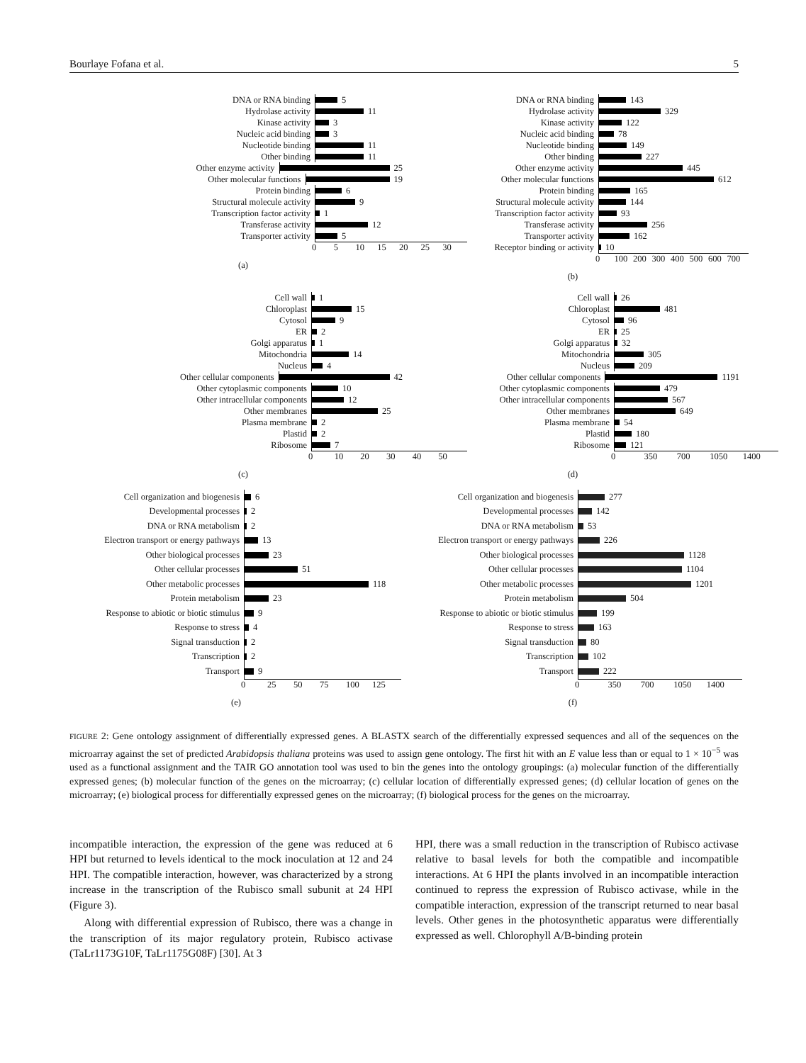Bourlaye Fofana et al. 5
DNA or RNA binding
5
Hydrolase activity
11
Kinase activity
3
Nucleic acid binding
3
Nucleotide binding
11
Other binding
11
Other enzyme activity
25
Other molecular functions
19
Protein binding
6
Structural molecule activity
9
Transcription factor activity
1
Transferase activity
12
Transporter activity
5
0 5 10 15 20 25 30
(a)
DNA or RNA binding
143
Hydrolase activity
329
Kinase activity
122
Nucleic acid binding
78
Nucleotide binding
149
Other binding
227
Other enzyme activity
445
Other molecular functions
612
Protein binding
165
Structural molecule activity
144
Transcription factor activity
93
Transferase activity
256
Transporter activity
162
Receptor binding or activity
10
0 100 200 300 400 500 600 700
(b)
Cell wall
1
Chloroplast
15
Cytosol
9
ER
2
Golgi apparatus
1
Mitochondria
14
Nucleus
4
Other cellular components
42
Other cytoplasmic components
10
Other intracellular components
12
Other membranes
25
Plasma membrane
2
Plastid
2
Ribosome
7
0 10 20 30 40 50
(c)
Cell wall
26
Chloroplast
481
Cytosol
96
ER
25
Golgi apparatus
32
Mitochondria
305
Nucleus
209
Other cellular components
1191
Other cytoplasmic components
479
Other intracellular components
567
Other membranes
649
Plasma membrane
54
Plastid
180
Ribosome
121
0 350 700 1050 1400
(d)
Cell organization and biogenesis
6
Developmental processes
2
DNA or RNA metabolism
2
Electron transport or energy pathways
13
Other biological processes
23
Other cellular processes
51
Other metabolic processes
118
Protein metabolism
23
Response to abiotic or biotic stimulus
9
Response to stress
4
Signal transduction
2
Transcription
2
Transport
9
0 25 50 75 100 125
(e)
Cell organization and biogenesis
277
Developmental processes
142
DNA or RNA metabolism
53
Electron transport or energy pathways
226
Other biological processes
1128
Other cellular processes
1104
Other metabolic processes
1201
Protein metabolism
504
Response to abiotic or biotic stimulus
199
Response to stress
163
Signal transduction
80
Transcription
102
Transport
222
0 350 700 1050 1400
(f)
FIGURE 2: Gene ontology assignment of differentially expressed genes. A BLASTX search of the differentially expressed sequences and all of the sequences on the microarray against the set of predicted Arabidopsis thaliana proteins was used to assign gene ontology. The first hit with an E value less than or equal to 1 × 10<sup>−5</sup> was used as a functional assignment and the TAIR GO annotation tool was used to bin the genes into the ontology groupings: (a) molecular function of the differentially expressed genes; (b) molecular function of the genes on the microarray; (c) cellular location of differentially expressed genes; (d) cellular location of genes on the microarray; (e) biological process for differentially expressed genes on the microarray; (f) biological process for the genes on the microarray.
incompatible interaction, the expression of the gene was reduced at 6 HPI but returned to levels identical to the mock inoculation at 12 and 24 HPI. The compatible interaction, however, was characterized by a strong increase in the transcription of the Rubisco small subunit at 24 HPI (Figure 3).
Along with differential expression of Rubisco, there was a change in the transcription of its major regulatory protein, Rubisco activase (TaLr1173G10F, TaLr1175G08F) [30]. At 3
HPI, there was a small reduction in the transcription of Rubisco activase relative to basal levels for both the compatible and incompatible interactions. At 6 HPI the plants involved in an incompatible interaction continued to repress the expression of Rubisco activase, while in the compatible interaction, expression of the transcript returned to near basal levels. Other genes in the photosynthetic apparatus were differentially expressed as well. Chlorophyll A/B-binding protein